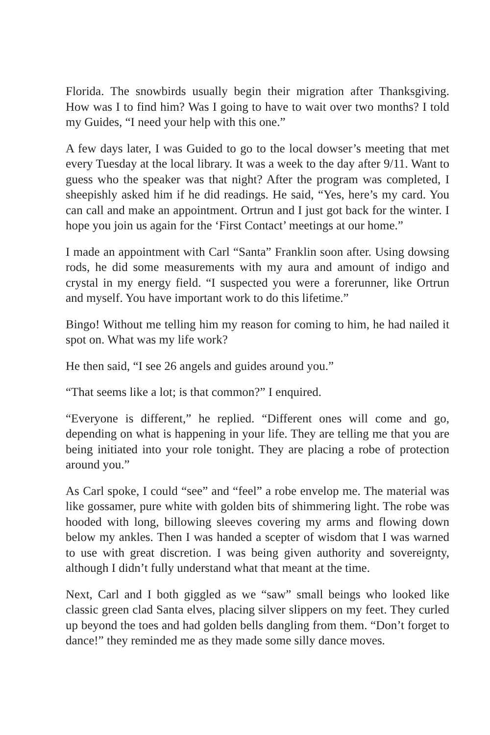Florida. The snowbirds usually begin their migration after Thanksgiving. How was I to find him? Was I going to have to wait over two months? I told my Guides, “I need your help with this one.”
A few days later, I was Guided to go to the local dowser’s meeting that met every Tuesday at the local library. It was a week to the day after 9/11. Want to guess who the speaker was that night? After the program was completed, I sheepishly asked him if he did readings. He said, “Yes, here’s my card. You can call and make an appointment. Ortrun and I just got back for the winter. I hope you join us again for the ‘First Contact’ meetings at our home.”
I made an appointment with Carl “Santa” Franklin soon after. Using dowsing rods, he did some measurements with my aura and amount of indigo and crystal in my energy field. “I suspected you were a forerunner, like Ortrun and myself. You have important work to do this lifetime.”
Bingo! Without me telling him my reason for coming to him, he had nailed it spot on. What was my life work?
He then said, “I see 26 angels and guides around you.”
“That seems like a lot; is that common?” I enquired.
“Everyone is different,” he replied. “Different ones will come and go, depending on what is happening in your life. They are telling me that you are being initiated into your role tonight. They are placing a robe of protection around you.”
As Carl spoke, I could “see” and “feel” a robe envelop me. The material was like gossamer, pure white with golden bits of shimmering light. The robe was hooded with long, billowing sleeves covering my arms and flowing down below my ankles. Then I was handed a scepter of wisdom that I was warned to use with great discretion. I was being given authority and sovereignty, although I didn’t fully understand what that meant at the time.
Next, Carl and I both giggled as we “saw” small beings who looked like classic green clad Santa elves, placing silver slippers on my feet. They curled up beyond the toes and had golden bells dangling from them. “Don’t forget to dance!” they reminded me as they made some silly dance moves.